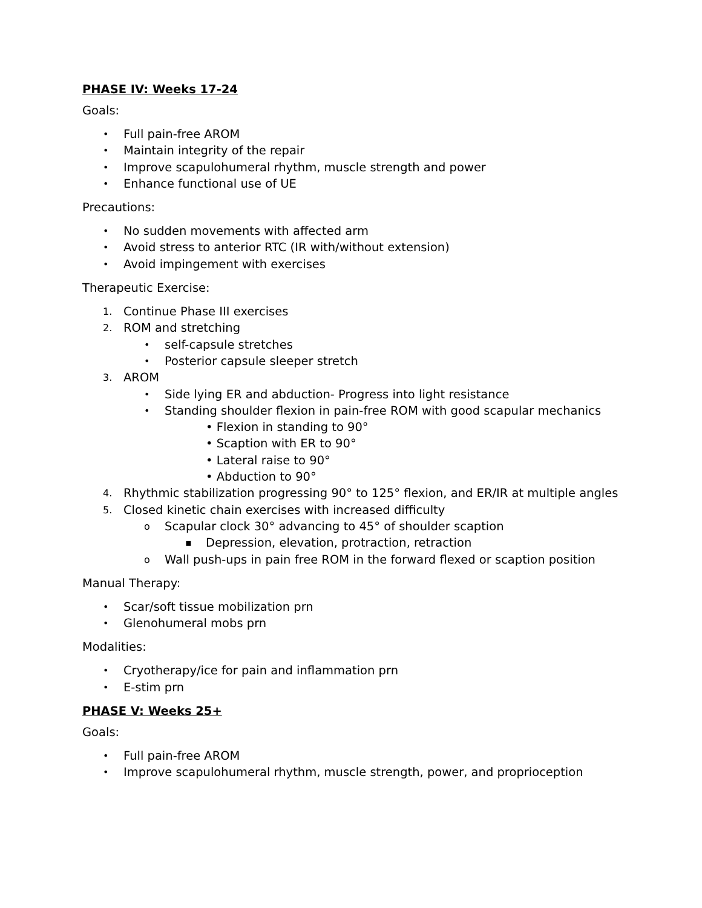PHASE IV: Weeks 17-24
Goals:
• Full pain-free AROM
• Maintain integrity of the repair
• Improve scapulohumeral rhythm, muscle strength and power
• Enhance functional use of UE
Precautions:
• No sudden movements with affected arm
• Avoid stress to anterior RTC (IR with/without extension)
• Avoid impingement with exercises
Therapeutic Exercise:
1. Continue Phase III exercises
2. ROM and stretching
• self-capsule stretches
• Posterior capsule sleeper stretch
3. AROM
• Side lying ER and abduction- Progress into light resistance
• Standing shoulder flexion in pain-free ROM with good scapular mechanics
• Flexion in standing to 90°
• Scaption with ER to 90°
• Lateral raise to 90°
• Abduction to 90°
4. Rhythmic stabilization progressing 90° to 125° flexion, and ER/IR at multiple angles
5. Closed kinetic chain exercises with increased difficulty
o Scapular clock 30° advancing to 45° of shoulder scaption
▪ Depression, elevation, protraction, retraction
o Wall push-ups in pain free ROM in the forward flexed or scaption position
Manual Therapy:
• Scar/soft tissue mobilization prn
• Glenohumeral mobs prn
Modalities:
• Cryotherapy/ice for pain and inflammation prn
• E-stim prn
PHASE V: Weeks 25+
Goals:
• Full pain-free AROM
• Improve scapulohumeral rhythm, muscle strength, power, and proprioception